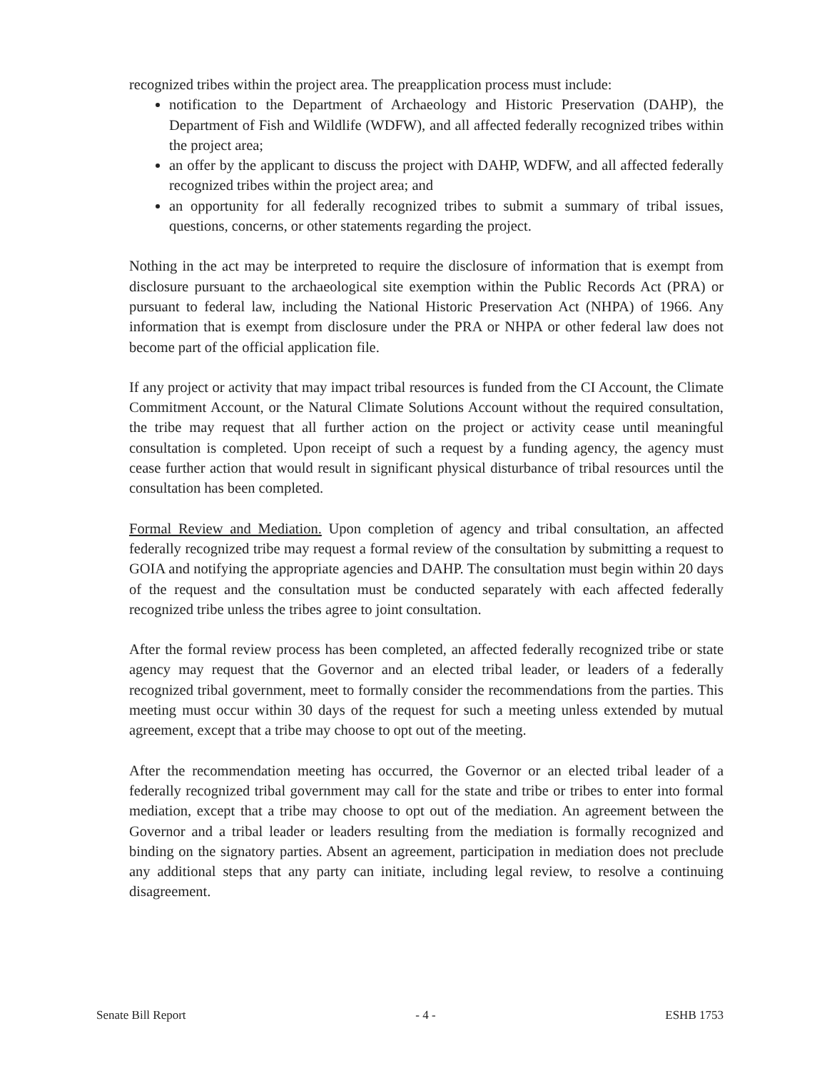recognized tribes within the project area. The preapplication process must include:
notification to the Department of Archaeology and Historic Preservation (DAHP), the Department of Fish and Wildlife (WDFW), and all affected federally recognized tribes within the project area;
an offer by the applicant to discuss the project with DAHP, WDFW, and all affected federally recognized tribes within the project area; and
an opportunity for all federally recognized tribes to submit a summary of tribal issues, questions, concerns, or other statements regarding the project.
Nothing in the act may be interpreted to require the disclosure of information that is exempt from disclosure pursuant to the archaeological site exemption within the Public Records Act (PRA) or pursuant to federal law, including the National Historic Preservation Act (NHPA) of 1966. Any information that is exempt from disclosure under the PRA or NHPA or other federal law does not become part of the official application file.
If any project or activity that may impact tribal resources is funded from the CI Account, the Climate Commitment Account, or the Natural Climate Solutions Account without the required consultation, the tribe may request that all further action on the project or activity cease until meaningful consultation is completed. Upon receipt of such a request by a funding agency, the agency must cease further action that would result in significant physical disturbance of tribal resources until the consultation has been completed.
Formal Review and Mediation. Upon completion of agency and tribal consultation, an affected federally recognized tribe may request a formal review of the consultation by submitting a request to GOIA and notifying the appropriate agencies and DAHP. The consultation must begin within 20 days of the request and the consultation must be conducted separately with each affected federally recognized tribe unless the tribes agree to joint consultation.
After the formal review process has been completed, an affected federally recognized tribe or state agency may request that the Governor and an elected tribal leader, or leaders of a federally recognized tribal government, meet to formally consider the recommendations from the parties. This meeting must occur within 30 days of the request for such a meeting unless extended by mutual agreement, except that a tribe may choose to opt out of the meeting.
After the recommendation meeting has occurred, the Governor or an elected tribal leader of a federally recognized tribal government may call for the state and tribe or tribes to enter into formal mediation, except that a tribe may choose to opt out of the mediation. An agreement between the Governor and a tribal leader or leaders resulting from the mediation is formally recognized and binding on the signatory parties. Absent an agreement, participation in mediation does not preclude any additional steps that any party can initiate, including legal review, to resolve a continuing disagreement.
Senate Bill Report - 4 - ESHB 1753